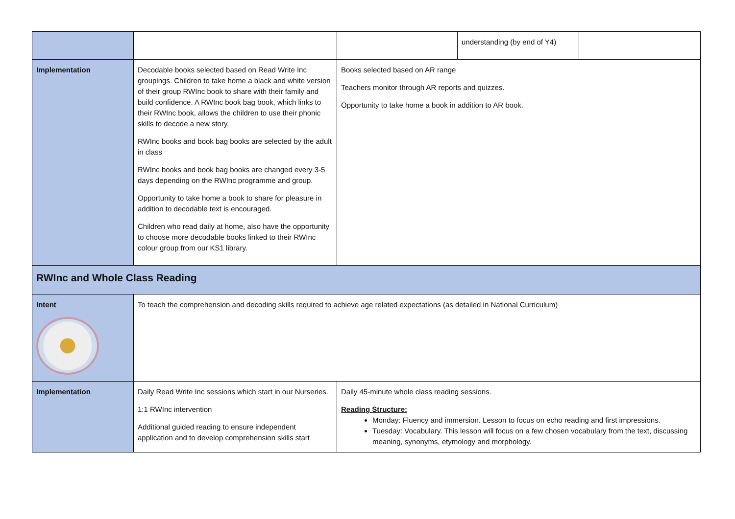| | | | understanding (by end of Y4) | |
| Implementation | Decodable books selected based on Read Write Inc groupings. Children to take home a black and white version of their group RWInc book to share with their family and build confidence. A RWInc book bag book, which links to their RWInc book, allows the children to use their phonic skills to decode a new story. RWInc books and book bag books are selected by the adult in class RWInc books and book bag books are changed every 3-5 days depending on the RWInc programme and group. Opportunity to take home a book to share for pleasure in addition to decodable text is encouraged. Children who read daily at home, also have the opportunity to choose more decodable books linked to their RWInc colour group from our KS1 library. | Books selected based on AR range Teachers monitor through AR reports and quizzes. Opportunity to take home a book in addition to AR book. | | |
| RWInc and Whole Class Reading | | | | |
| Intent | To teach the comprehension and decoding skills required to achieve age related expectations (as detailed in National Curriculum) | | | |
| Implementation | Daily Read Write Inc sessions which start in our Nurseries. 1:1 RWInc intervention Additional guided reading to ensure independent application and to develop comprehension skills start | Daily 45-minute whole class reading sessions. Reading Structure: Monday: Fluency and immersion. Lesson to focus on echo reading and first impressions. Tuesday: Vocabulary. This lesson will focus on a few chosen vocabulary from the text, discussing meaning, synonyms, etymology and morphology. | | |